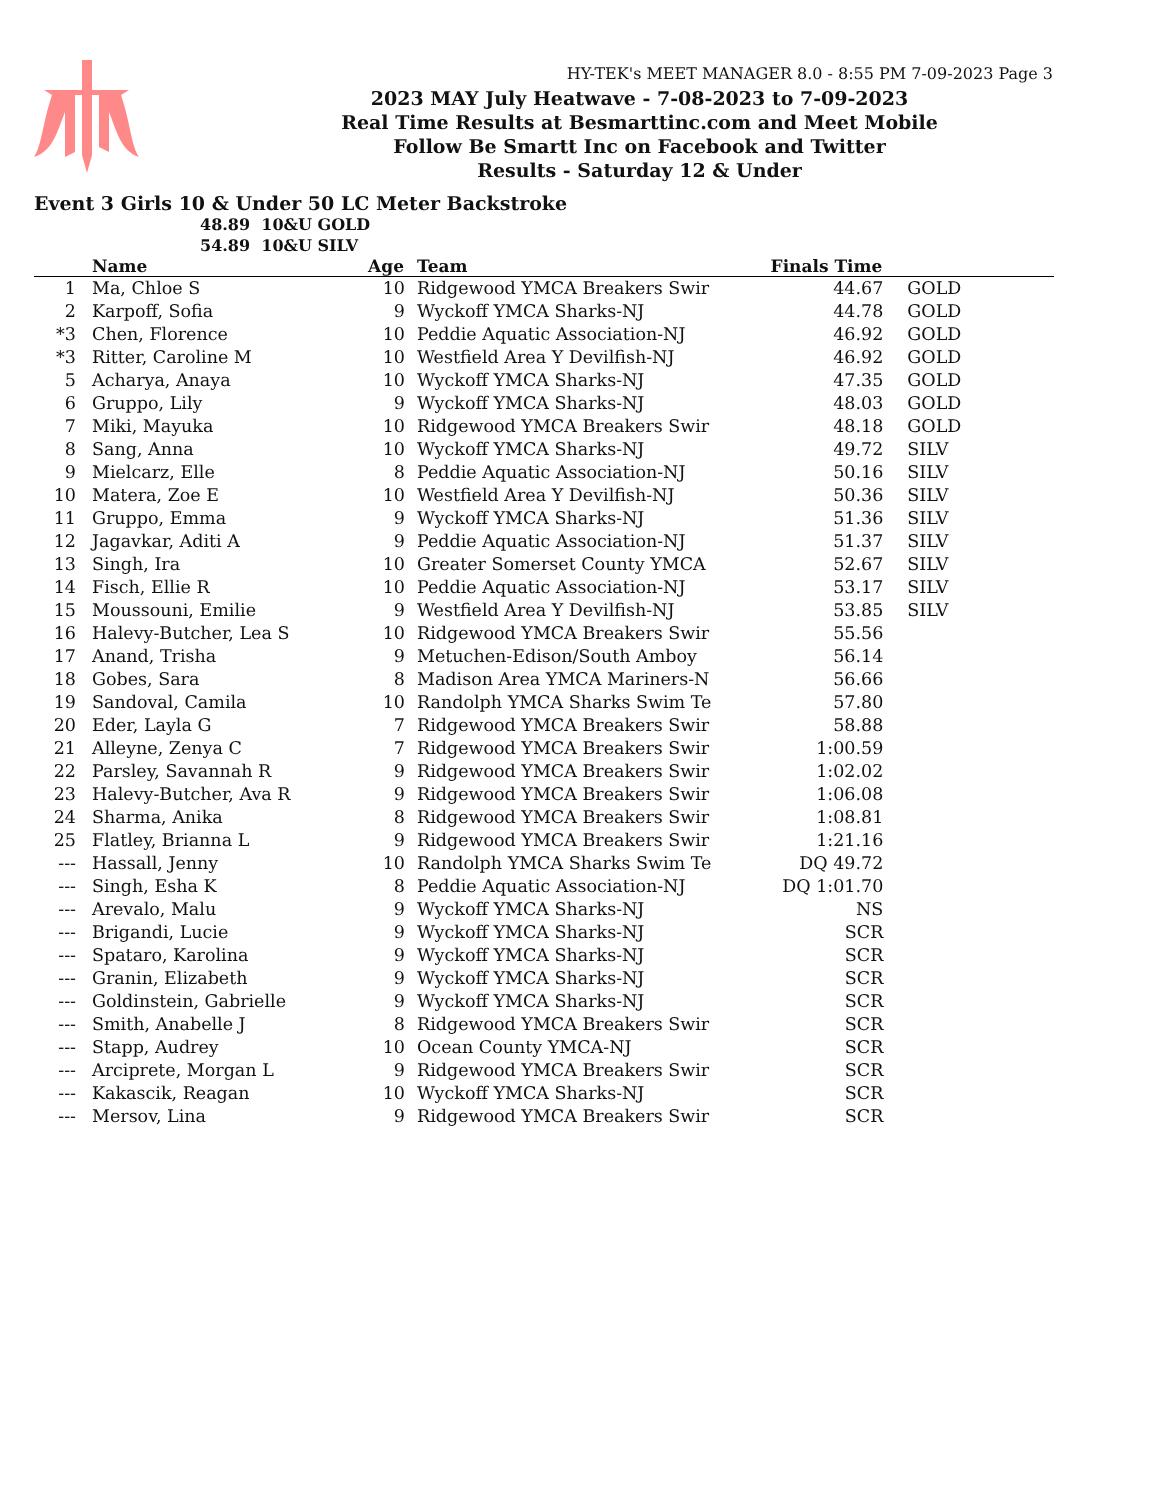HY-TEK's MEET MANAGER 8.0 - 8:55 PM 7-09-2023 Page 3
2023 MAY July Heatwave - 7-08-2023 to 7-09-2023
Real Time Results at Besmarttinc.com and Meet Mobile
Follow Be Smartt Inc on Facebook and Twitter
Results - Saturday 12 & Under
Event 3 Girls 10 & Under 50 LC Meter Backstroke
48.89 10&U GOLD
54.89 10&U SILV
| | Name | Age | Team | Finals Time | |
| --- | --- | --- | --- | --- | --- |
| 1 | Ma, Chloe S | 10 | Ridgewood YMCA Breakers Swir | 44.67 | GOLD |
| 2 | Karpoff, Sofia | 9 | Wyckoff YMCA Sharks-NJ | 44.78 | GOLD |
| *3 | Chen, Florence | 10 | Peddie Aquatic Association-NJ | 46.92 | GOLD |
| *3 | Ritter, Caroline M | 10 | Westfield Area Y Devilfish-NJ | 46.92 | GOLD |
| 5 | Acharya, Anaya | 10 | Wyckoff YMCA Sharks-NJ | 47.35 | GOLD |
| 6 | Gruppo, Lily | 9 | Wyckoff YMCA Sharks-NJ | 48.03 | GOLD |
| 7 | Miki, Mayuka | 10 | Ridgewood YMCA Breakers Swir | 48.18 | GOLD |
| 8 | Sang, Anna | 10 | Wyckoff YMCA Sharks-NJ | 49.72 | SILV |
| 9 | Mielcarz, Elle | 8 | Peddie Aquatic Association-NJ | 50.16 | SILV |
| 10 | Matera, Zoe E | 10 | Westfield Area Y Devilfish-NJ | 50.36 | SILV |
| 11 | Gruppo, Emma | 9 | Wyckoff YMCA Sharks-NJ | 51.36 | SILV |
| 12 | Jagavkar, Aditi A | 9 | Peddie Aquatic Association-NJ | 51.37 | SILV |
| 13 | Singh, Ira | 10 | Greater Somerset County YMCA | 52.67 | SILV |
| 14 | Fisch, Ellie R | 10 | Peddie Aquatic Association-NJ | 53.17 | SILV |
| 15 | Moussouni, Emilie | 9 | Westfield Area Y Devilfish-NJ | 53.85 | SILV |
| 16 | Halevy-Butcher, Lea S | 10 | Ridgewood YMCA Breakers Swir | 55.56 | |
| 17 | Anand, Trisha | 9 | Metuchen-Edison/South Amboy | 56.14 | |
| 18 | Gobes, Sara | 8 | Madison Area YMCA Mariners-N | 56.66 | |
| 19 | Sandoval, Camila | 10 | Randolph YMCA Sharks Swim Te | 57.80 | |
| 20 | Eder, Layla G | 7 | Ridgewood YMCA Breakers Swir | 58.88 | |
| 21 | Alleyne, Zenya C | 7 | Ridgewood YMCA Breakers Swir | 1:00.59 | |
| 22 | Parsley, Savannah R | 9 | Ridgewood YMCA Breakers Swir | 1:02.02 | |
| 23 | Halevy-Butcher, Ava R | 9 | Ridgewood YMCA Breakers Swir | 1:06.08 | |
| 24 | Sharma, Anika | 8 | Ridgewood YMCA Breakers Swir | 1:08.81 | |
| 25 | Flatley, Brianna L | 9 | Ridgewood YMCA Breakers Swir | 1:21.16 | |
| --- | Hassall, Jenny | 10 | Randolph YMCA Sharks Swim Te | DQ 49.72 | |
| --- | Singh, Esha K | 8 | Peddie Aquatic Association-NJ | DQ 1:01.70 | |
| --- | Arevalo, Malu | 9 | Wyckoff YMCA Sharks-NJ | NS | |
| --- | Brigandi, Lucie | 9 | Wyckoff YMCA Sharks-NJ | SCR | |
| --- | Spataro, Karolina | 9 | Wyckoff YMCA Sharks-NJ | SCR | |
| --- | Granin, Elizabeth | 9 | Wyckoff YMCA Sharks-NJ | SCR | |
| --- | Goldinstein, Gabrielle | 9 | Wyckoff YMCA Sharks-NJ | SCR | |
| --- | Smith, Anabelle J | 8 | Ridgewood YMCA Breakers Swir | SCR | |
| --- | Stapp, Audrey | 10 | Ocean County YMCA-NJ | SCR | |
| --- | Arciprete, Morgan L | 9 | Ridgewood YMCA Breakers Swir | SCR | |
| --- | Kakascik, Reagan | 10 | Wyckoff YMCA Sharks-NJ | SCR | |
| --- | Mersov, Lina | 9 | Ridgewood YMCA Breakers Swir | SCR | |